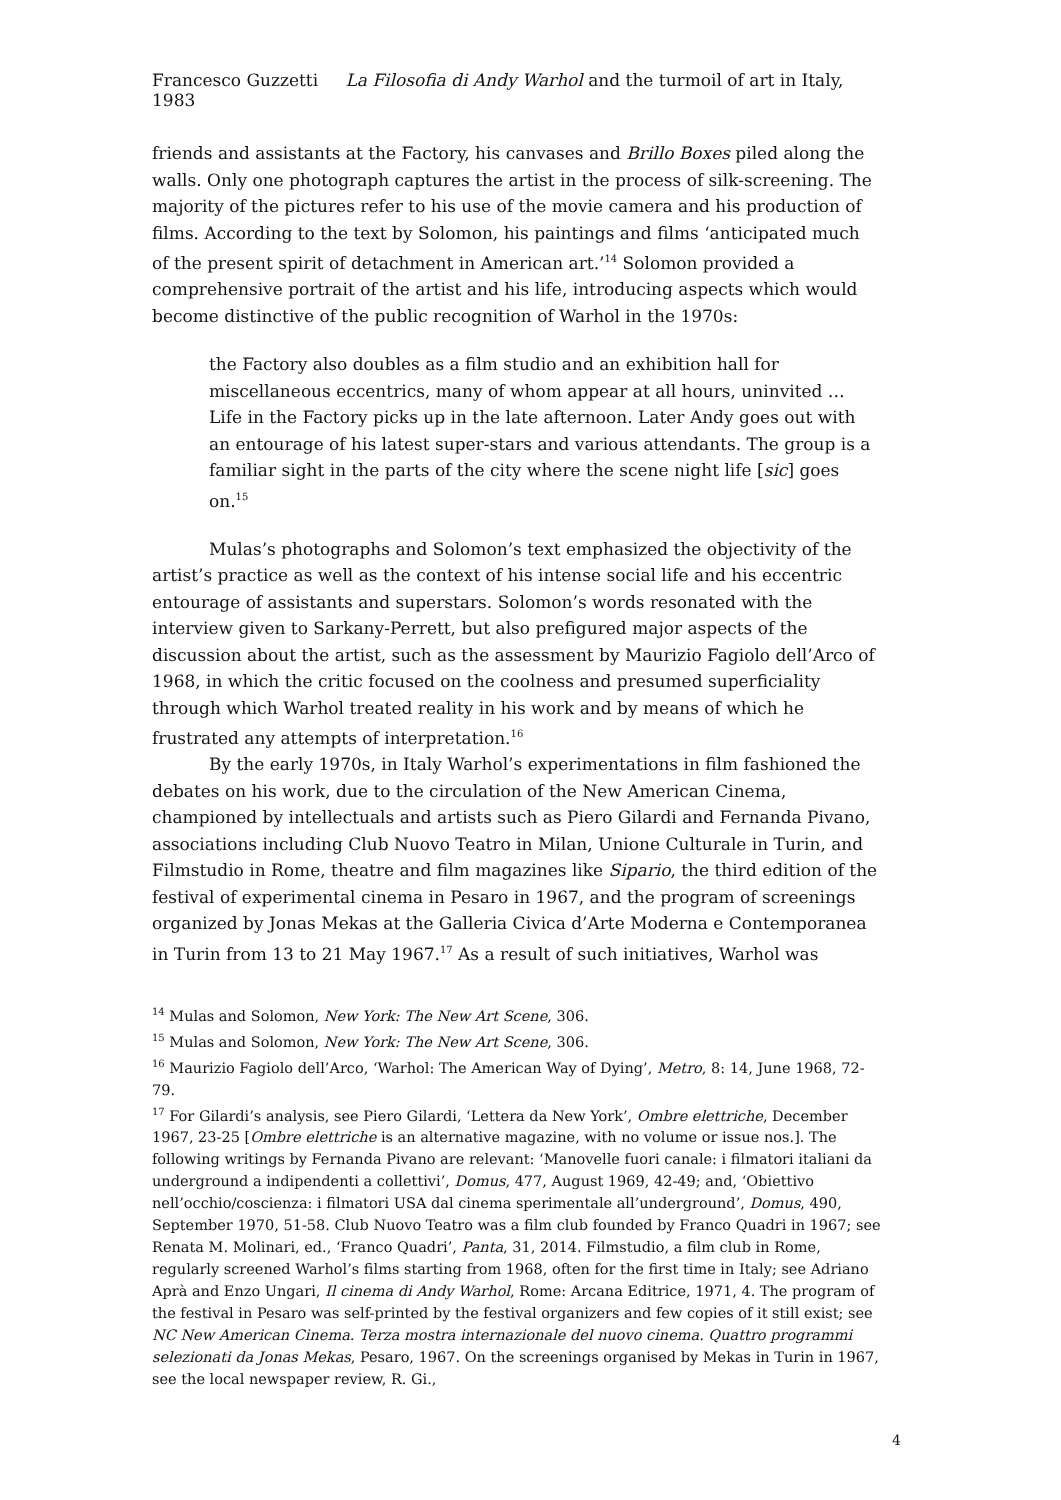Francesco Guzzetti La Filosofia di Andy Warhol and the turmoil of art in Italy, 1983
friends and assistants at the Factory, his canvases and Brillo Boxes piled along the walls. Only one photograph captures the artist in the process of silk-screening. The majority of the pictures refer to his use of the movie camera and his production of films. According to the text by Solomon, his paintings and films ‘anticipated much of the present spirit of detachment in American art.’<sup>14</sup> Solomon provided a comprehensive portrait of the artist and his life, introducing aspects which would become distinctive of the public recognition of Warhol in the 1970s:
the Factory also doubles as a film studio and an exhibition hall for miscellaneous eccentrics, many of whom appear at all hours, uninvited … Life in the Factory picks up in the late afternoon. Later Andy goes out with an entourage of his latest super-stars and various attendants. The group is a familiar sight in the parts of the city where the scene night life [sic] goes on.<sup>15</sup>
Mulas’s photographs and Solomon’s text emphasized the objectivity of the artist’s practice as well as the context of his intense social life and his eccentric entourage of assistants and superstars. Solomon’s words resonated with the interview given to Sarkany-Perrett, but also prefigured major aspects of the discussion about the artist, such as the assessment by Maurizio Fagiolo dell’Arco of 1968, in which the critic focused on the coolness and presumed superficiality through which Warhol treated reality in his work and by means of which he frustrated any attempts of interpretation.<sup>16</sup>
By the early 1970s, in Italy Warhol’s experimentations in film fashioned the debates on his work, due to the circulation of the New American Cinema, championed by intellectuals and artists such as Piero Gilardi and Fernanda Pivano, associations including Club Nuovo Teatro in Milan, Unione Culturale in Turin, and Filmstudio in Rome, theatre and film magazines like Sipario, the third edition of the festival of experimental cinema in Pesaro in 1967, and the program of screenings organized by Jonas Mekas at the Galleria Civica d’Arte Moderna e Contemporanea in Turin from 13 to 21 May 1967.<sup>17</sup> As a result of such initiatives, Warhol was
<sup>14</sup> Mulas and Solomon, New York: The New Art Scene, 306.
<sup>15</sup> Mulas and Solomon, New York: The New Art Scene, 306.
<sup>16</sup> Maurizio Fagiolo dell’Arco, ‘Warhol: The American Way of Dying’, Metro, 8: 14, June 1968, 72-79.
<sup>17</sup> For Gilardi’s analysis, see Piero Gilardi, ‘Lettera da New York’, Ombre elettriche, December 1967, 23-25 [Ombre elettriche is an alternative magazine, with no volume or issue nos.]. The following writings by Fernanda Pivano are relevant: ‘Manovelle fuori canale: i filmatori italiani da underground a indipendenti a collettivi’, Domus, 477, August 1969, 42-49; and, ‘Obiettivo nell’occhio/coscienza: i filmatori USA dal cinema sperimentale all’underground’, Domus, 490, September 1970, 51-58. Club Nuovo Teatro was a film club founded by Franco Quadri in 1967; see Renata M. Molinari, ed., ‘Franco Quadri’, Panta, 31, 2014. Filmstudio, a film club in Rome, regularly screened Warhol’s films starting from 1968, often for the first time in Italy; see Adriano Aprà and Enzo Ungari, Il cinema di Andy Warhol, Rome: Arcana Editrice, 1971, 4. The program of the festival in Pesaro was self-printed by the festival organizers and few copies of it still exist; see NC New American Cinema. Terza mostra internazionale del nuovo cinema. Quattro programmi selezionati da Jonas Mekas, Pesaro, 1967. On the screenings organised by Mekas in Turin in 1967, see the local newspaper review, R. Gi.,
4